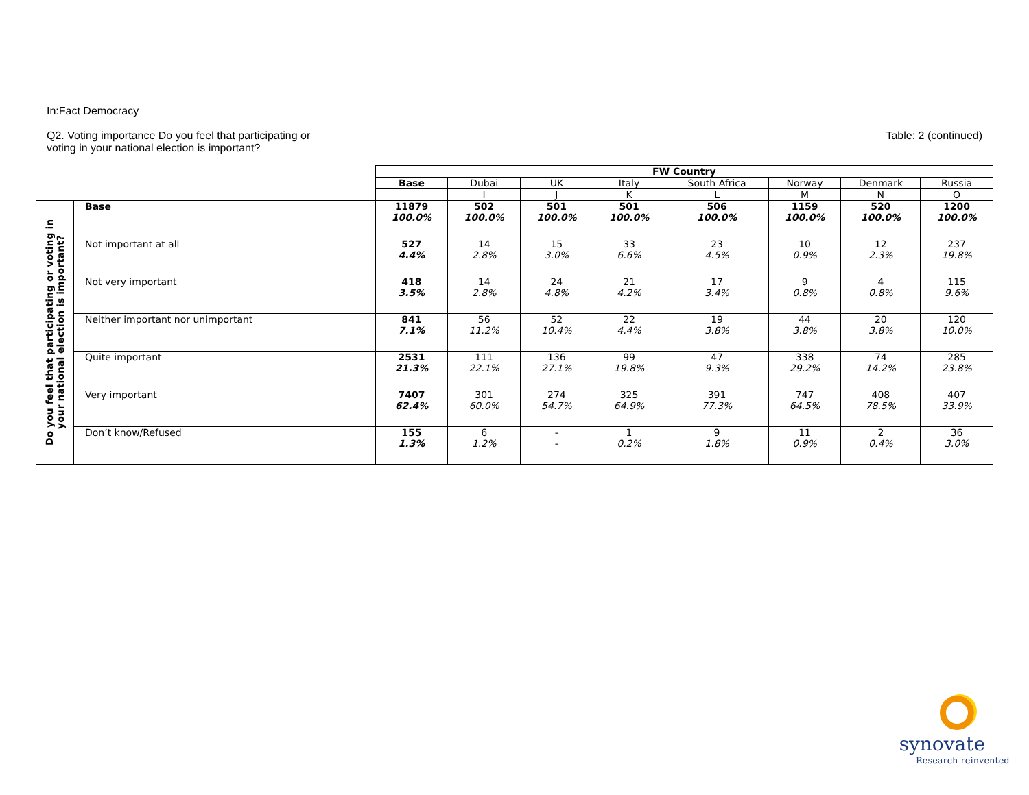In:Fact Democracy
Q2. Voting importance Do you feel that participating or
voting in your national election is important?
Table: 2 (continued)
| | | FW Country | | | | | | | |
| --- | --- | --- | --- | --- | --- | --- | --- | --- | --- |
| | | Base | Dubai | UK | Italy | South Africa | Norway | Denmark | Russia |
| | | | I | J | K | L | M | N | O |
| Do you feel that participating or voting in your national election is important? | Base | 11879 100.0% | 502 100.0% | 501 100.0% | 501 100.0% | 506 100.0% | 1159 100.0% | 520 100.0% | 1200 100.0% |
| | Not important at all | 527 4.4% | 14 2.8% | 15 3.0% | 33 6.6% | 23 4.5% | 10 0.9% | 12 2.3% | 237 19.8% |
| | Not very important | 418 3.5% | 14 2.8% | 24 4.8% | 21 4.2% | 17 3.4% | 9 0.8% | 4 0.8% | 115 9.6% |
| | Neither important nor unimportant | 841 7.1% | 56 11.2% | 52 10.4% | 22 4.4% | 19 3.8% | 44 3.8% | 20 3.8% | 120 10.0% |
| | Quite important | 2531 21.3% | 111 22.1% | 136 27.1% | 99 19.8% | 47 9.3% | 338 29.2% | 74 14.2% | 285 23.8% |
| | Very important | 7407 62.4% | 301 60.0% | 274 54.7% | 325 64.9% | 391 77.3% | 747 64.5% | 408 78.5% | 407 33.9% |
| | Don’t know/Refused | 155 1.3% | 6 1.2% | - - | 1 0.2% | 9 1.8% | 11 0.9% | 2 0.4% | 36 3.0% |
synovate
Research reinvented